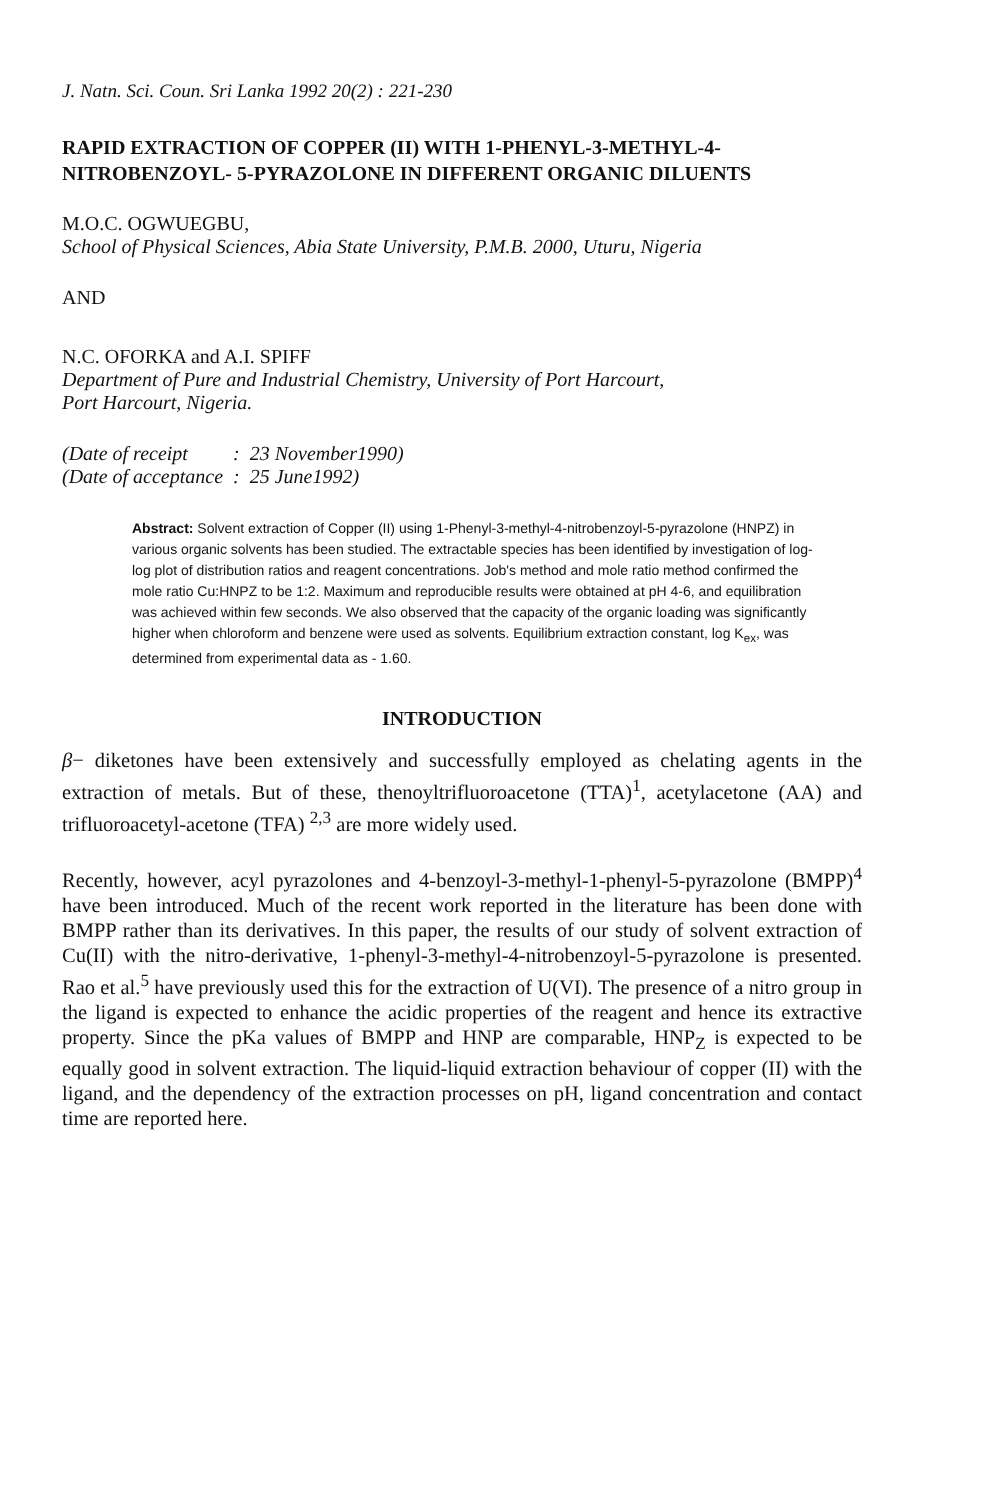J. Natn. Sci. Coun. Sri Lanka 1992 20(2) : 221-230
RAPID EXTRACTION OF COPPER (II) WITH 1-PHENYL-3-METHYL-4-NITROBENZOYL- 5-PYRAZOLONE IN DIFFERENT ORGANIC DILUENTS
M.O.C. OGWUEGBU,
School of Physical Sciences, Abia State University, P.M.B. 2000, Uturu, Nigeria
AND
N.C. OFORKA and A.I. SPIFF
Department of Pure and Industrial Chemistry, University of Port Harcourt,
Port Harcourt, Nigeria.
| (Date of receipt | : | 23 November1990) |
| (Date of acceptance | : | 25 June1992) |
Abstract: Solvent extraction of Copper (II) using 1-Phenyl-3-methyl-4-nitrobenzoyl-5-pyrazolone (HNPZ) in various organic solvents has been studied. The extractable species has been identified by investigation of log-log plot of distribution ratios and reagent concentrations. Job's method and mole ratio method confirmed the mole ratio Cu:HNPZ to be 1:2. Maximum and reproducible results were obtained at pH 4-6, and equilibration was achieved within few seconds. We also observed that the capacity of the organic loading was significantly higher when chloroform and benzene were used as solvents. Equilibrium extraction constant, log K<sub>ex</sub>, was determined from experimental data as - 1.60.
INTRODUCTION
β− diketones have been extensively and successfully employed as chelating agents in the extraction of metals. But of these, thenoyltrifluoroacetone (TTA)<sup>1</sup>, acetylacetone (AA) and trifluoroacetyl-acetone (TFA) <sup>2,3</sup> are more widely used.
Recently, however, acyl pyrazolones and 4-benzoyl-3-methyl-1-phenyl-5-pyrazolone (BMPP)<sup>4</sup> have been introduced. Much of the recent work reported in the literature has been done with BMPP rather than its derivatives. In this paper, the results of our study of solvent extraction of Cu(II) with the nitro-derivative, 1-phenyl-3-methyl-4-nitrobenzoyl-5-pyrazolone is presented. Rao et al.<sup>5</sup> have previously used this for the extraction of U(VI). The presence of a nitro group in the ligand is expected to enhance the acidic properties of the reagent and hence its extractive property. Since the pKa values of BMPP and HNP are comparable, HNP<sub>Z</sub> is expected to be equally good in solvent extraction. The liquid-liquid extraction behaviour of copper (II) with the ligand, and the dependency of the extraction processes on pH, ligand concentration and contact time are reported here.